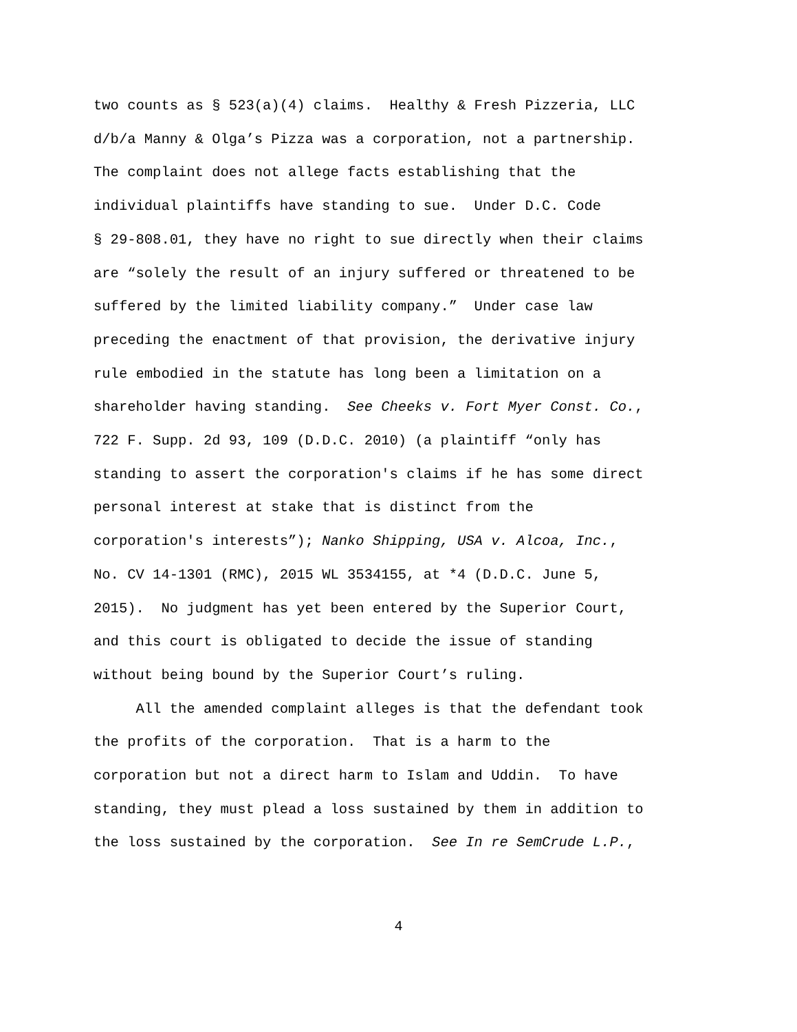two counts as § 523(a)(4) claims. Healthy & Fresh Pizzeria, LLC
d/b/a Manny & Olga’s Pizza was a corporation, not a partnership.
The complaint does not allege facts establishing that the
individual plaintiffs have standing to sue. Under D.C. Code
§ 29-808.01, they have no right to sue directly when their claims
are “solely the result of an injury suffered or threatened to be
suffered by the limited liability company.” Under case law
preceding the enactment of that provision, the derivative injury
rule embodied in the statute has long been a limitation on a
shareholder having standing. See Cheeks v. Fort Myer Const. Co.,
722 F. Supp. 2d 93, 109 (D.D.C. 2010) (a plaintiff “only has
standing to assert the corporation's claims if he has some direct
personal interest at stake that is distinct from the
corporation's interests”); Nanko Shipping, USA v. Alcoa, Inc.,
No. CV 14-1301 (RMC), 2015 WL 3534155, at *4 (D.D.C. June 5,
2015). No judgment has yet been entered by the Superior Court,
and this court is obligated to decide the issue of standing
without being bound by the Superior Court’s ruling.
All the amended complaint alleges is that the defendant took
the profits of the corporation. That is a harm to the
corporation but not a direct harm to Islam and Uddin. To have
standing, they must plead a loss sustained by them in addition to
the loss sustained by the corporation. See In re SemCrude L.P.,
4